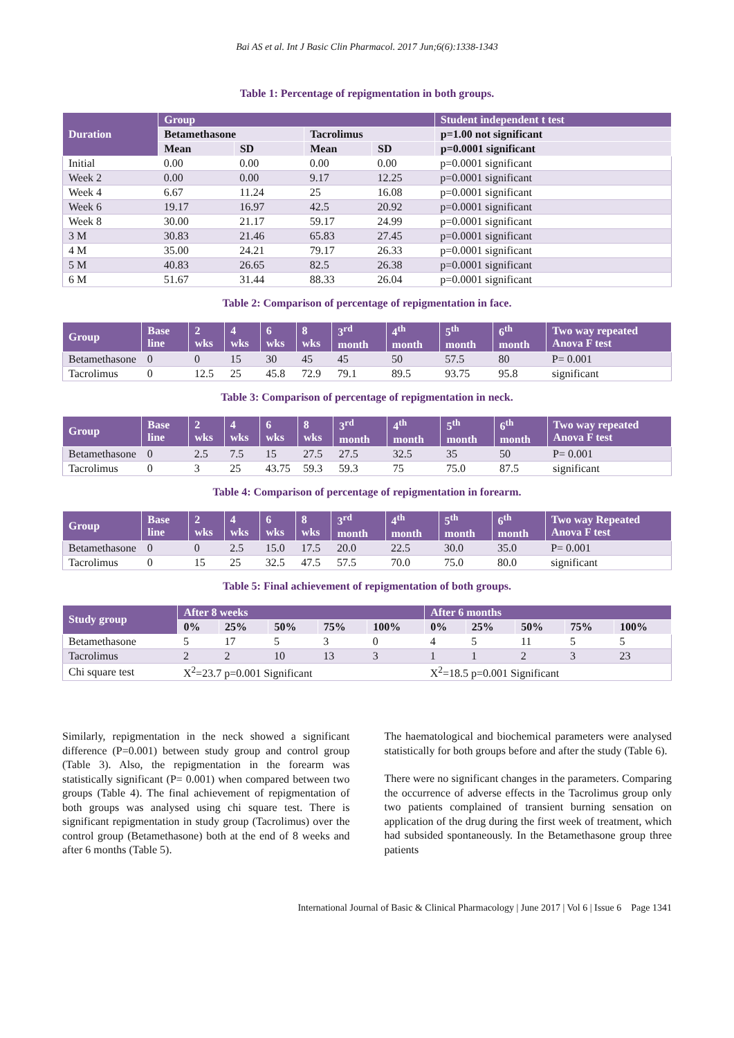Bai AS et al. Int J Basic Clin Pharmacol. 2017 Jun;6(6):1338-1343
Table 1: Percentage of repigmentation in both groups.
| Duration | Group | | | | Student independent t test |
| --- | --- | --- | --- | --- | --- |
| | Betamethasone | | Tacrolimus | | p=1.00 not significant |
| | Mean | SD | Mean | SD | p=0.0001 significant |
| Initial | 0.00 | 0.00 | 0.00 | 0.00 | p=0.0001 significant |
| Week 2 | 0.00 | 0.00 | 9.17 | 12.25 | p=0.0001 significant |
| Week 4 | 6.67 | 11.24 | 25 | 16.08 | p=0.0001 significant |
| Week 6 | 19.17 | 16.97 | 42.5 | 20.92 | p=0.0001 significant |
| Week 8 | 30.00 | 21.17 | 59.17 | 24.99 | p=0.0001 significant |
| 3 M | 30.83 | 21.46 | 65.83 | 27.45 | p=0.0001 significant |
| 4 M | 35.00 | 24.21 | 79.17 | 26.33 | p=0.0001 significant |
| 5 M | 40.83 | 26.65 | 82.5 | 26.38 | p=0.0001 significant |
| 6 M | 51.67 | 31.44 | 88.33 | 26.04 | p=0.0001 significant |
Table 2: Comparison of percentage of repigmentation in face.
| Group | Base line | 2 wks | 4 wks | 6 wks | 8 wks | 3<sup>rd</sup> month | 4<sup>th</sup> month | 5<sup>th</sup> month | 6<sup>th</sup> month | Two way repeated Anova F test |
| --- | --- | --- | --- | --- | --- | --- | --- | --- | --- | --- |
| Betamethasone | 0 | 0 | 15 | 30 | 45 | 45 | 50 | 57.5 | 80 | P= 0.001 |
| Tacrolimus | 0 | 12.5 | 25 | 45.8 | 72.9 | 79.1 | 89.5 | 93.75 | 95.8 | significant |
Table 3: Comparison of percentage of repigmentation in neck.
| Group | Base line | 2 wks | 4 wks | 6 wks | 8 wks | 3<sup>rd</sup> month | 4<sup>th</sup> month | 5<sup>th</sup> month | 6<sup>th</sup> month | Two way repeated Anova F test |
| --- | --- | --- | --- | --- | --- | --- | --- | --- | --- | --- |
| Betamethasone | 0 | 2.5 | 7.5 | 15 | 27.5 | 27.5 | 32.5 | 35 | 50 | P= 0.001 |
| Tacrolimus | 0 | 3 | 25 | 43.75 | 59.3 | 59.3 | 75 | 75.0 | 87.5 | significant |
Table 4: Comparison of percentage of repigmentation in forearm.
| Group | Base line | 2 wks | 4 wks | 6 wks | 8 wks | 3<sup>rd</sup> month | 4<sup>th</sup> month | 5<sup>th</sup> month | 6<sup>th</sup> month | Two way Repeated Anova F test |
| --- | --- | --- | --- | --- | --- | --- | --- | --- | --- | --- |
| Betamethasone | 0 | 0 | 2.5 | 15.0 | 17.5 | 20.0 | 22.5 | 30.0 | 35.0 | P= 0.001 |
| Tacrolimus | 0 | 15 | 25 | 32.5 | 47.5 | 57.5 | 70.0 | 75.0 | 80.0 | significant |
Table 5: Final achievement of repigmentation of both groups.
| Study group | After 8 weeks | | | | | After 6 months | | | | |
| --- | --- | --- | --- | --- | --- | --- | --- | --- | --- | --- |
| | 0% | 25% | 50% | 75% | 100% | 0% | 25% | 50% | 75% | 100% |
| Betamethasone | 5 | 17 | 5 | 3 | 0 | 4 | 5 | 11 | 5 | 5 |
| Tacrolimus | 2 | 2 | 10 | 13 | 3 | 1 | 1 | 2 | 3 | 23 |
| Chi square test | X<sup>2</sup>=23.7 p=0.001 Significant | | | | | X<sup>2</sup>=18.5 p=0.001 Significant | | | | |
Similarly, repigmentation in the neck showed a significant difference (P=0.001) between study group and control group (Table 3). Also, the repigmentation in the forearm was statistically significant (P= 0.001) when compared between two groups (Table 4). The final achievement of repigmentation of both groups was analysed using chi square test. There is significant repigmentation in study group (Tacrolimus) over the control group (Betamethasone) both at the end of 8 weeks and after 6 months (Table 5).
The haematological and biochemical parameters were analysed statistically for both groups before and after the study (Table 6).
There were no significant changes in the parameters. Comparing the occurrence of adverse effects in the Tacrolimus group only two patients complained of transient burning sensation on application of the drug during the first week of treatment, which had subsided spontaneously. In the Betamethasone group three patients
International Journal of Basic & Clinical Pharmacology | June 2017 | Vol 6 | Issue 6 Page 1341